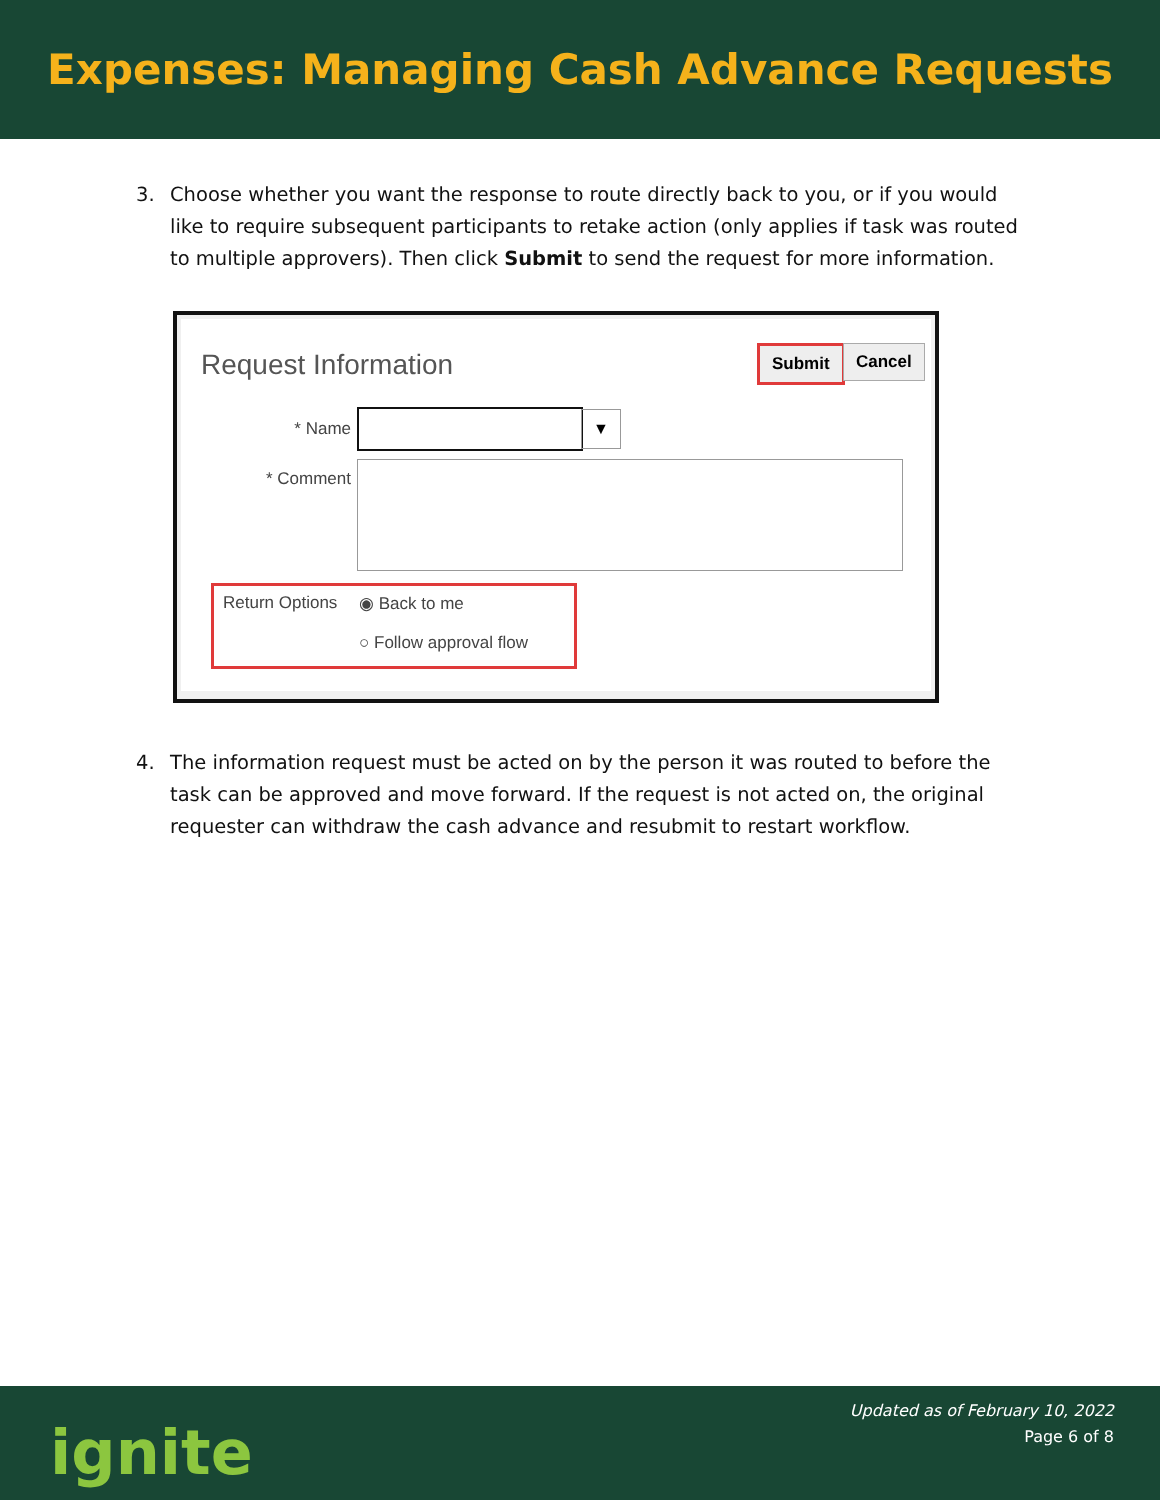Expenses: Managing Cash Advance Requests
3. Choose whether you want the response to route directly back to you, or if you would like to require subsequent participants to retake action (only applies if task was routed to multiple approvers). Then click Submit to send the request for more information.
Request Information Submit Cancel
* Name
▼
* Comment
Return Options ◉ Back to me
○ Follow approval flow
4. The information request must be acted on by the person it was routed to before the task can be approved and move forward. If the request is not acted on, the original requester can withdraw the cash advance and resubmit to restart workflow.
ignite
Updated as of February 10, 2022
Page 6 of 8